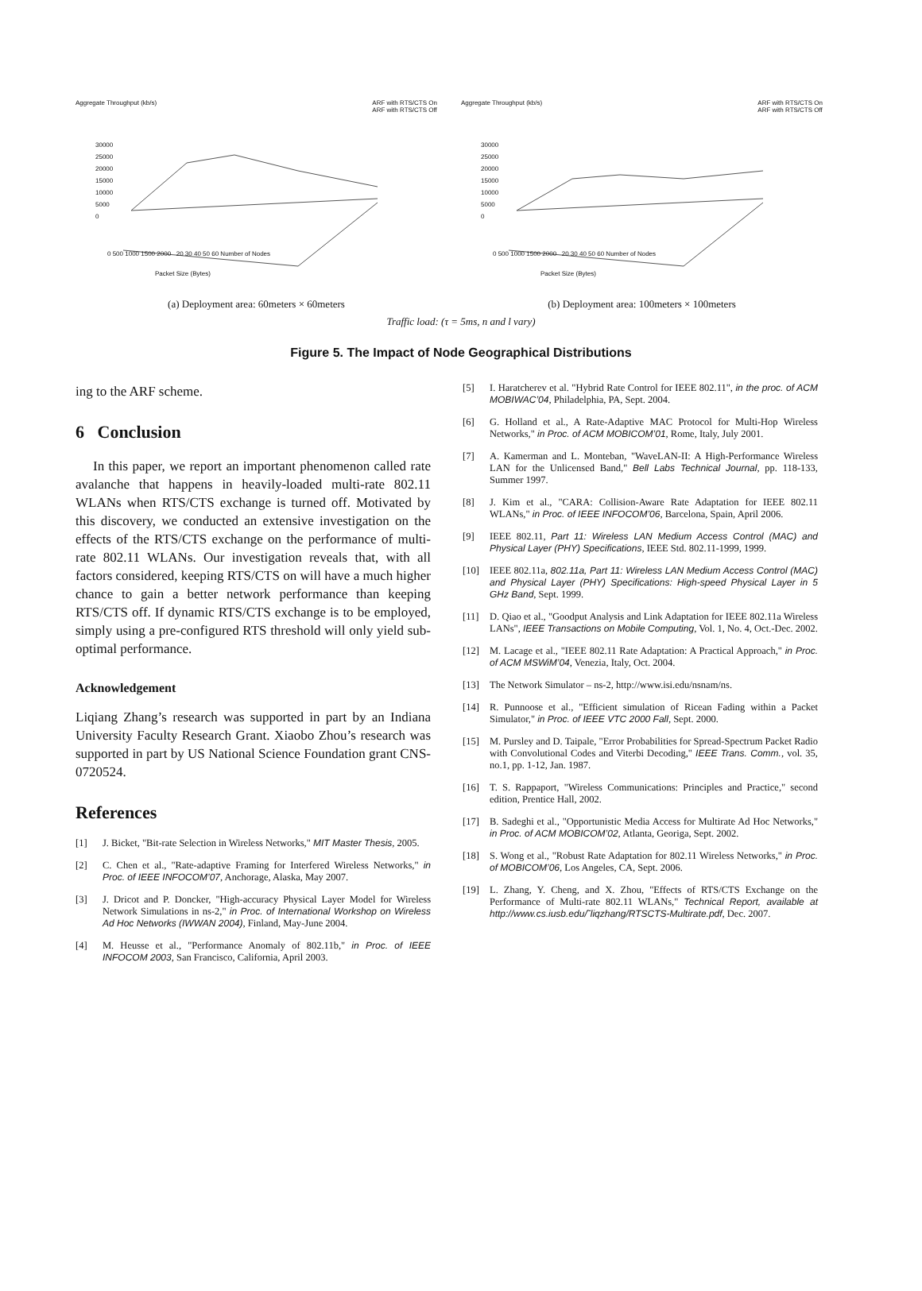Aggregate Throughput (kb/s) ARF with RTS/CTS On
ARF with RTS/CTS Off
30000
25000
20000
15000
10000
5000
0
0 500 1000 1500 2000 20 30 40 50 60 Number of Nodes
Packet Size (Bytes)
(a) Deployment area: 60meters × 60meters
Aggregate Throughput (kb/s) ARF with RTS/CTS On
ARF with RTS/CTS Off
30000
25000
20000
15000
10000
5000
0
0 500 1000 1500 2000 20 30 40 50 60 Number of Nodes
Packet Size (Bytes)
(b) Deployment area: 100meters × 100meters
Traffic load: (τ = 5ms, n and l vary)
Figure 5. The Impact of Node Geographical Distributions
ing to the ARF scheme.
6 Conclusion
In this paper, we report an important phenomenon called rate avalanche that happens in heavily-loaded multi-rate 802.11 WLANs when RTS/CTS exchange is turned off. Motivated by this discovery, we conducted an extensive investigation on the effects of the RTS/CTS exchange on the performance of multi-rate 802.11 WLANs. Our investigation reveals that, with all factors considered, keeping RTS/CTS on will have a much higher chance to gain a better network performance than keeping RTS/CTS off. If dynamic RTS/CTS exchange is to be employed, simply using a pre-configured RTS threshold will only yield sub-optimal performance.
Acknowledgement
Liqiang Zhang’s research was supported in part by an Indiana University Faculty Research Grant. Xiaobo Zhou’s research was supported in part by US National Science Foundation grant CNS-0720524.
References
[1] J. Bicket, "Bit-rate Selection in Wireless Networks," MIT Master Thesis, 2005.
[2] C. Chen et al., "Rate-adaptive Framing for Interfered Wireless Networks," in Proc. of IEEE INFOCOM’07, Anchorage, Alaska, May 2007.
[3] J. Dricot and P. Doncker, "High-accuracy Physical Layer Model for Wireless Network Simulations in ns-2," in Proc. of International Workshop on Wireless Ad Hoc Networks (IWWAN 2004), Finland, May-June 2004.
[4] M. Heusse et al., "Performance Anomaly of 802.11b," in Proc. of IEEE INFOCOM 2003, San Francisco, California, April 2003.
[5] I. Haratcherev et al. "Hybrid Rate Control for IEEE 802.11", in the proc. of ACM MOBIWAC’04, Philadelphia, PA, Sept. 2004.
[6] G. Holland et al., A Rate-Adaptive MAC Protocol for Multi-Hop Wireless Networks," in Proc. of ACM MOBICOM’01, Rome, Italy, July 2001.
[7] A. Kamerman and L. Monteban, "WaveLAN-II: A High-Performance Wireless LAN for the Unlicensed Band," Bell Labs Technical Journal, pp. 118-133, Summer 1997.
[8] J. Kim et al., "CARA: Collision-Aware Rate Adaptation for IEEE 802.11 WLANs," in Proc. of IEEE INFOCOM’06, Barcelona, Spain, April 2006.
[9] IEEE 802.11, Part 11: Wireless LAN Medium Access Control (MAC) and Physical Layer (PHY) Specifications, IEEE Std. 802.11-1999, 1999.
[10] IEEE 802.11a, 802.11a, Part 11: Wireless LAN Medium Access Control (MAC) and Physical Layer (PHY) Specifications: High-speed Physical Layer in 5 GHz Band, Sept. 1999.
[11] D. Qiao et al., "Goodput Analysis and Link Adaptation for IEEE 802.11a Wireless LANs", IEEE Transactions on Mobile Computing, Vol. 1, No. 4, Oct.-Dec. 2002.
[12] M. Lacage et al., "IEEE 802.11 Rate Adaptation: A Practical Approach," in Proc. of ACM MSWiM’04, Venezia, Italy, Oct. 2004.
[13] The Network Simulator – ns-2, http://www.isi.edu/nsnam/ns.
[14] R. Punnoose et al., "Efficient simulation of Ricean Fading within a Packet Simulator," in Proc. of IEEE VTC 2000 Fall, Sept. 2000.
[15] M. Pursley and D. Taipale, "Error Probabilities for Spread-Spectrum Packet Radio with Convolutional Codes and Viterbi Decoding," IEEE Trans. Comm., vol. 35, no.1, pp. 1-12, Jan. 1987.
[16] T. S. Rappaport, "Wireless Communications: Principles and Practice," second edition, Prentice Hall, 2002.
[17] B. Sadeghi et al., "Opportunistic Media Access for Multirate Ad Hoc Networks," in Proc. of ACM MOBICOM’02, Atlanta, Georiga, Sept. 2002.
[18] S. Wong et al., "Robust Rate Adaptation for 802.11 Wireless Networks," in Proc. of MOBICOM’06, Los Angeles, CA, Sept. 2006.
[19] L. Zhang, Y. Cheng, and X. Zhou, "Effects of RTS/CTS Exchange on the Performance of Multi-rate 802.11 WLANs," Technical Report, available at http://www.cs.iusb.edu/˜liqzhang/RTSCTS-Multirate.pdf, Dec. 2007.